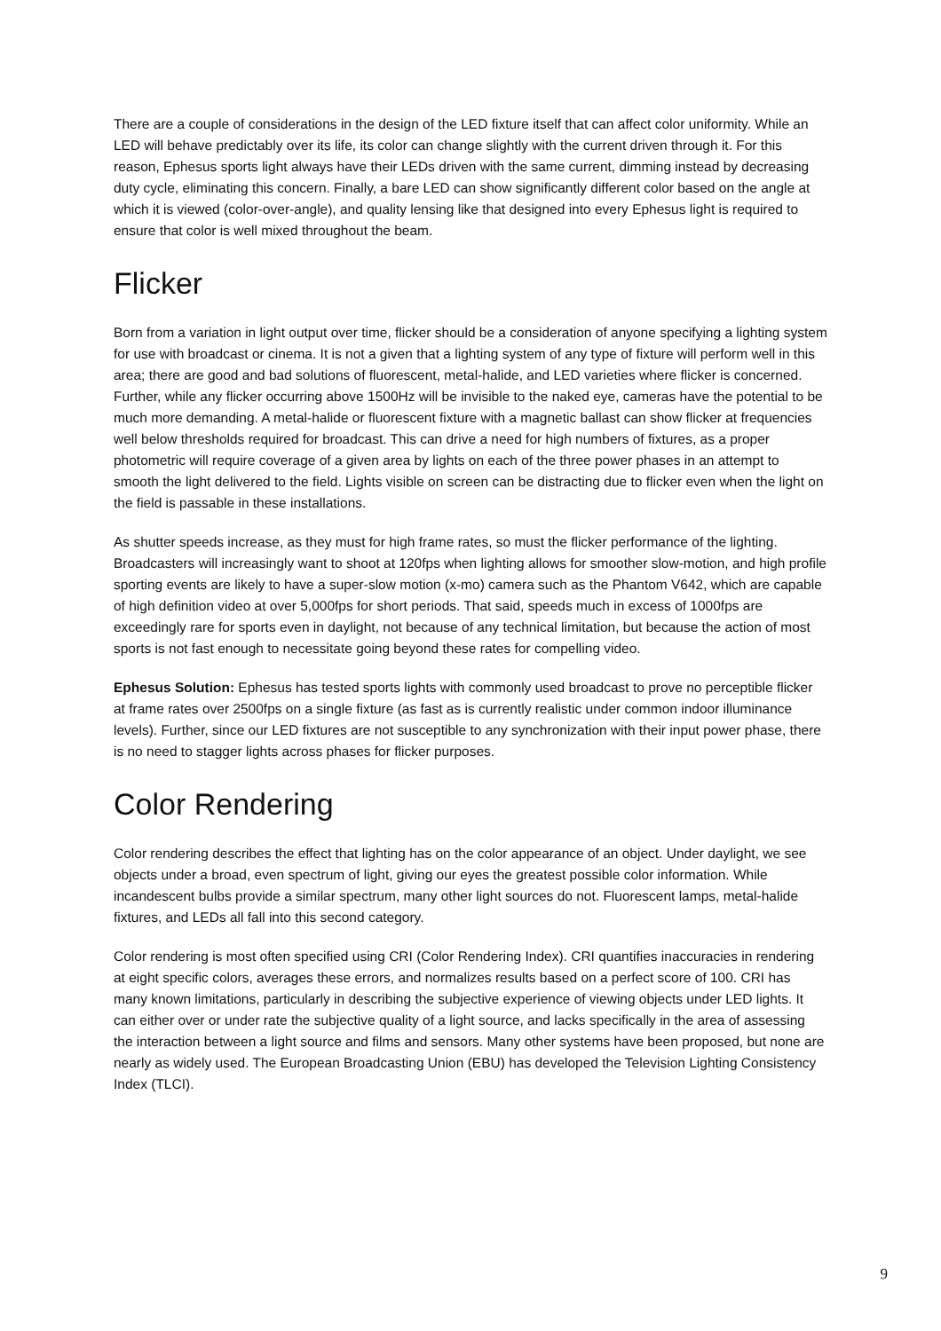There are a couple of considerations in the design of the LED fixture itself that can affect color uniformity. While an LED will behave predictably over its life, its color can change slightly with the current driven through it. For this reason, Ephesus sports light always have their LEDs driven with the same current, dimming instead by decreasing duty cycle, eliminating this concern. Finally, a bare LED can show significantly different color based on the angle at which it is viewed (color-over-angle), and quality lensing like that designed into every Ephesus light is required to ensure that color is well mixed throughout the beam.
Flicker
Born from a variation in light output over time, flicker should be a consideration of anyone specifying a lighting system for use with broadcast or cinema. It is not a given that a lighting system of any type of fixture will perform well in this area; there are good and bad solutions of fluorescent, metal-halide, and LED varieties where flicker is concerned. Further, while any flicker occurring above 1500Hz will be invisible to the naked eye, cameras have the potential to be much more demanding. A metal-halide or fluorescent fixture with a magnetic ballast can show flicker at frequencies well below thresholds required for broadcast. This can drive a need for high numbers of fixtures, as a proper photometric will require coverage of a given area by lights on each of the three power phases in an attempt to smooth the light delivered to the field. Lights visible on screen can be distracting due to flicker even when the light on the field is passable in these installations.
As shutter speeds increase, as they must for high frame rates, so must the flicker performance of the lighting. Broadcasters will increasingly want to shoot at 120fps when lighting allows for smoother slow-motion, and high profile sporting events are likely to have a super-slow motion (x-mo) camera such as the Phantom V642, which are capable of high definition video at over 5,000fps for short periods. That said, speeds much in excess of 1000fps are exceedingly rare for sports even in daylight, not because of any technical limitation, but because the action of most sports is not fast enough to necessitate going beyond these rates for compelling video.
Ephesus Solution: Ephesus has tested sports lights with commonly used broadcast to prove no perceptible flicker at frame rates over 2500fps on a single fixture (as fast as is currently realistic under common indoor illuminance levels). Further, since our LED fixtures are not susceptible to any synchronization with their input power phase, there is no need to stagger lights across phases for flicker purposes.
Color Rendering
Color rendering describes the effect that lighting has on the color appearance of an object. Under daylight, we see objects under a broad, even spectrum of light, giving our eyes the greatest possible color information. While incandescent bulbs provide a similar spectrum, many other light sources do not. Fluorescent lamps, metal-halide fixtures, and LEDs all fall into this second category.
Color rendering is most often specified using CRI (Color Rendering Index). CRI quantifies inaccuracies in rendering at eight specific colors, averages these errors, and normalizes results based on a perfect score of 100. CRI has many known limitations, particularly in describing the subjective experience of viewing objects under LED lights. It can either over or under rate the subjective quality of a light source, and lacks specifically in the area of assessing the interaction between a light source and films and sensors. Many other systems have been proposed, but none are nearly as widely used. The European Broadcasting Union (EBU) has developed the Television Lighting Consistency Index (TLCI).
9